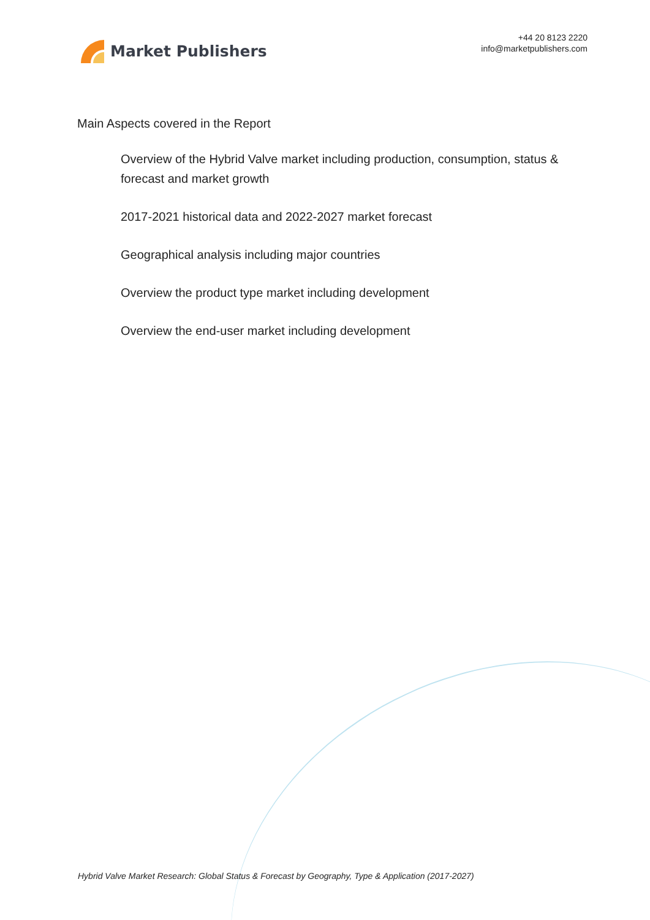Market Publishers
+44 20 8123 2220
info@marketpublishers.com
Main Aspects covered in the Report
Overview of the Hybrid Valve market including production, consumption, status & forecast and market growth
2017-2021 historical data and 2022-2027 market forecast
Geographical analysis including major countries
Overview the product type market including development
Overview the end-user market including development
Hybrid Valve Market Research: Global Status & Forecast by Geography, Type & Application (2017-2027)